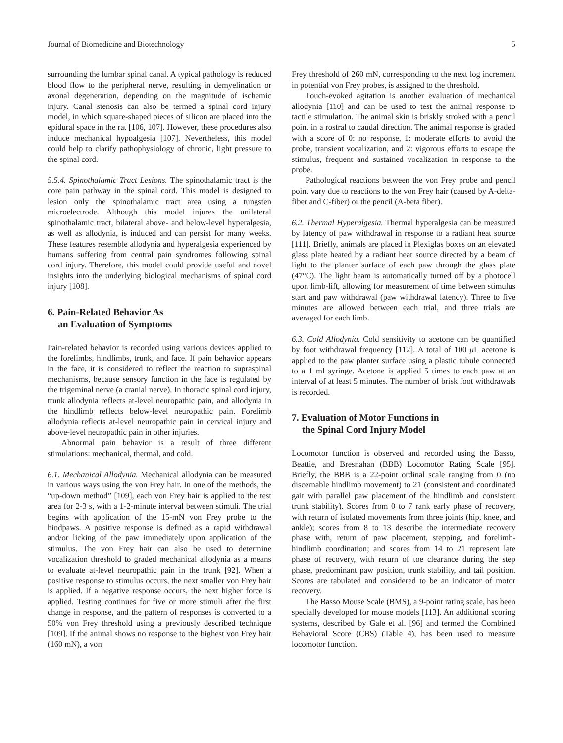Journal of Biomedicine and Biotechnology 5
surrounding the lumbar spinal canal. A typical pathology is reduced blood flow to the peripheral nerve, resulting in demyelination or axonal degeneration, depending on the magnitude of ischemic injury. Canal stenosis can also be termed a spinal cord injury model, in which square-shaped pieces of silicon are placed into the epidural space in the rat [106, 107]. However, these procedures also induce mechanical hypoalgesia [107]. Nevertheless, this model could help to clarify pathophysiology of chronic, light pressure to the spinal cord.
5.5.4. Spinothalamic Tract Lesions. The spinothalamic tract is the core pain pathway in the spinal cord. This model is designed to lesion only the spinothalamic tract area using a tungsten microelectrode. Although this model injures the unilateral spinothalamic tract, bilateral above- and below-level hyperalgesia, as well as allodynia, is induced and can persist for many weeks. These features resemble allodynia and hyperalgesia experienced by humans suffering from central pain syndromes following spinal cord injury. Therefore, this model could provide useful and novel insights into the underlying biological mechanisms of spinal cord injury [108].
6. Pain-Related Behavior As
an Evaluation of Symptoms
Pain-related behavior is recorded using various devices applied to the forelimbs, hindlimbs, trunk, and face. If pain behavior appears in the face, it is considered to reflect the reaction to supraspinal mechanisms, because sensory function in the face is regulated by the trigeminal nerve (a cranial nerve). In thoracic spinal cord injury, trunk allodynia reflects at-level neuropathic pain, and allodynia in the hindlimb reflects below-level neuropathic pain. Forelimb allodynia reflects at-level neuropathic pain in cervical injury and above-level neuropathic pain in other injuries.
Abnormal pain behavior is a result of three different stimulations: mechanical, thermal, and cold.
6.1. Mechanical Allodynia. Mechanical allodynia can be measured in various ways using the von Frey hair. In one of the methods, the “up-down method” [109], each von Frey hair is applied to the test area for 2-3 s, with a 1-2-minute interval between stimuli. The trial begins with application of the 15-mN von Frey probe to the hindpaws. A positive response is defined as a rapid withdrawal and/or licking of the paw immediately upon application of the stimulus. The von Frey hair can also be used to determine vocalization threshold to graded mechanical allodynia as a means to evaluate at-level neuropathic pain in the trunk [92]. When a positive response to stimulus occurs, the next smaller von Frey hair is applied. If a negative response occurs, the next higher force is applied. Testing continues for five or more stimuli after the first change in response, and the pattern of responses is converted to a 50% von Frey threshold using a previously described technique [109]. If the animal shows no response to the highest von Frey hair (160 mN), a von
Frey threshold of 260 mN, corresponding to the next log increment in potential von Frey probes, is assigned to the threshold.
Touch-evoked agitation is another evaluation of mechanical allodynia [110] and can be used to test the animal response to tactile stimulation. The animal skin is briskly stroked with a pencil point in a rostral to caudal direction. The animal response is graded with a score of 0: no response, 1: moderate efforts to avoid the probe, transient vocalization, and 2: vigorous efforts to escape the stimulus, frequent and sustained vocalization in response to the probe.
Pathological reactions between the von Frey probe and pencil point vary due to reactions to the von Frey hair (caused by A-delta-fiber and C-fiber) or the pencil (A-beta fiber).
6.2. Thermal Hyperalgesia. Thermal hyperalgesia can be measured by latency of paw withdrawal in response to a radiant heat source [111]. Briefly, animals are placed in Plexiglas boxes on an elevated glass plate heated by a radiant heat source directed by a beam of light to the planter surface of each paw through the glass plate (47°C). The light beam is automatically turned off by a photocell upon limb-lift, allowing for measurement of time between stimulus start and paw withdrawal (paw withdrawal latency). Three to five minutes are allowed between each trial, and three trials are averaged for each limb.
6.3. Cold Allodynia. Cold sensitivity to acetone can be quantified by foot withdrawal frequency [112]. A total of 100 μ L acetone is applied to the paw planter surface using a plastic tubule connected to a 1 ml syringe. Acetone is applied 5 times to each paw at an interval of at least 5 minutes. The number of brisk foot withdrawals is recorded.
7. Evaluation of Motor Functions in
the Spinal Cord Injury Model
Locomotor function is observed and recorded using the Basso, Beattie, and Bresnahan (BBB) Locomotor Rating Scale [95]. Briefly, the BBB is a 22-point ordinal scale ranging from 0 (no discernable hindlimb movement) to 21 (consistent and coordinated gait with parallel paw placement of the hindlimb and consistent trunk stability). Scores from 0 to 7 rank early phase of recovery, with return of isolated movements from three joints (hip, knee, and ankle); scores from 8 to 13 describe the intermediate recovery phase with, return of paw placement, stepping, and forelimb-hindlimb coordination; and scores from 14 to 21 represent late phase of recovery, with return of toe clearance during the step phase, predominant paw position, trunk stability, and tail position. Scores are tabulated and considered to be an indicator of motor recovery.
The Basso Mouse Scale (BMS), a 9-point rating scale, has been specially developed for mouse models [113]. An additional scoring systems, described by Gale et al. [96] and termed the Combined Behavioral Score (CBS) (Table 4), has been used to measure locomotor function.